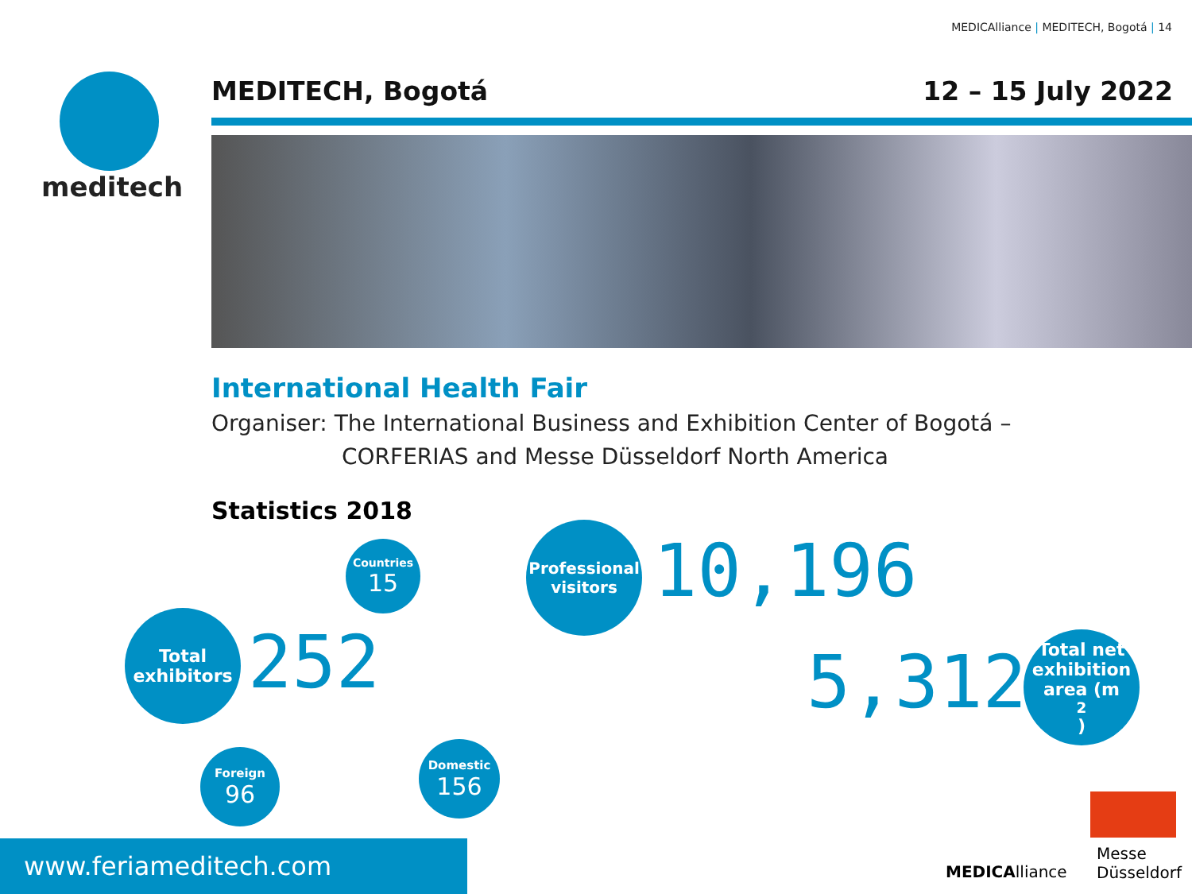MEDICAlliance | MEDITECH, Bogotá | 14
meditech
MEDITECH, Bogotá 12 – 15 July 2022
International Health Fair
Organiser: The International Business and Exhibition Center of Bogotá –
CORFERIAS and Messe Düsseldorf North America
Statistics 2018
Countries
15
Total
exhibitors
252
Foreign
96
Domestic
156
Professional
visitors
10,196
5,312
Total net
exhibition
area (m<sup>2</sup>)
MEDICAlliance
Messe
Düsseldorf
www.feriameditech.com